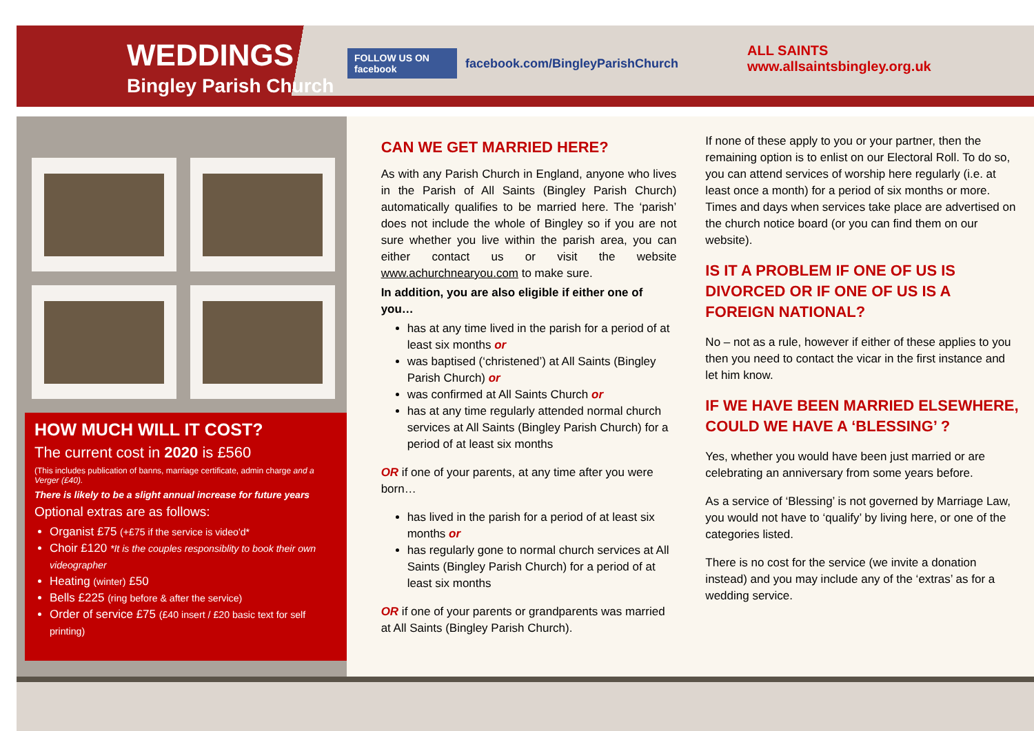WEDDINGS
Bingley Parish Church
FOLLOW US ON facebook facebook.com/BingleyParishChurch
ALL SAINTS
www.allsaintsbingley.org.uk
HOW MUCH WILL IT COST?
The current cost in 2020 is £560
(This includes publication of banns, marriage certificate, admin charge and a Verger (£40).
There is likely to be a slight annual increase for future years
Optional extras are as follows:
Organist £75 (+£75 if the service is video'd*
Choir £120 *It is the couples responsiblity to book their own videographer
Heating (winter) £50
Bells £225 (ring before & after the service)
Order of service £75 (£40 insert / £20 basic text for self printing)
CAN WE GET MARRIED HERE?
As with any Parish Church in England, anyone who lives in the Parish of All Saints (Bingley Parish Church) automatically qualifies to be married here. The ‘parish’ does not include the whole of Bingley so if you are not sure whether you live within the parish area, you can either contact us or visit the website www.achurchnearyou.com to make sure.
In addition, you are also eligible if either one of you…
has at any time lived in the parish for a period of at least six months or
was baptised (‘christened’) at All Saints (Bingley Parish Church) or
was confirmed at All Saints Church or
has at any time regularly attended normal church services at All Saints (Bingley Parish Church) for a period of at least six months
OR if one of your parents, at any time after you were born…
has lived in the parish for a period of at least six months or
has regularly gone to normal church services at All Saints (Bingley Parish Church) for a period of at least six months
OR if one of your parents or grandparents was married at All Saints (Bingley Parish Church).
If none of these apply to you or your partner, then the remaining option is to enlist on our Electoral Roll. To do so, you can attend services of worship here regularly (i.e. at least once a month) for a period of six months or more. Times and days when services take place are advertised on the church notice board (or you can find them on our website).
IS IT A PROBLEM IF ONE OF US IS DIVORCED OR IF ONE OF US IS A FOREIGN NATIONAL?
No – not as a rule, however if either of these applies to you then you need to contact the vicar in the first instance and let him know.
IF WE HAVE BEEN MARRIED ELSEWHERE, COULD WE HAVE A ‘BLESSING’ ?
Yes, whether you would have been just married or are celebrating an anniversary from some years before.
As a service of ‘Blessing’ is not governed by Marriage Law, you would not have to ‘qualify’ by living here, or one of the categories listed.
There is no cost for the service (we invite a donation instead) and you may include any of the ‘extras’ as for a wedding service.